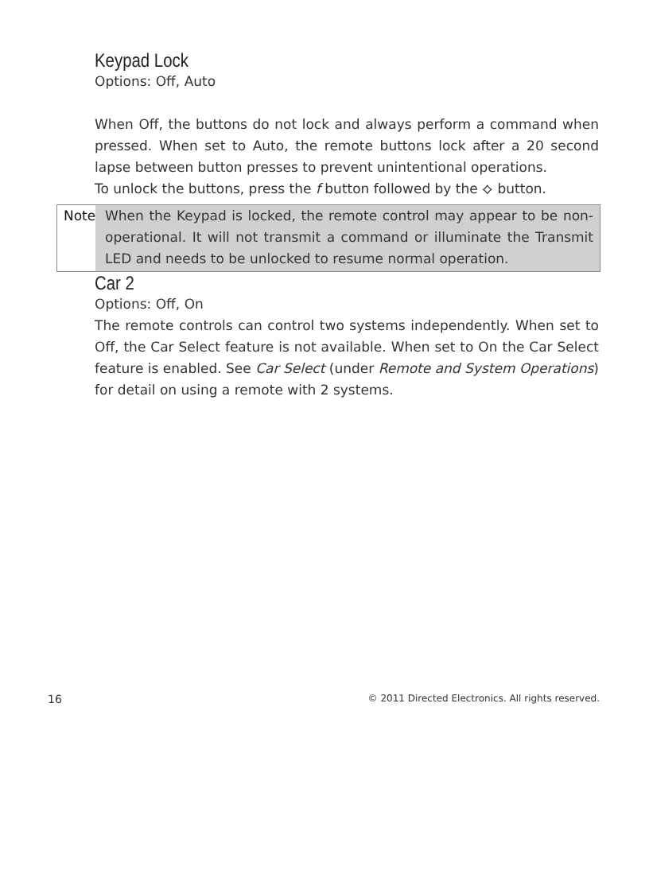Keypad Lock
Options: Off, Auto
When Off, the buttons do not lock and always perform a command when pressed. When set to Auto, the remote buttons lock after a 20 second lapse between button presses to prevent unintentional operations.
To unlock the buttons, press the f button followed by the ⟡ button.
Note When the Keypad is locked, the remote control may appear to be non-operational. It will not transmit a command or illuminate the Transmit LED and needs to be unlocked to resume normal operation.
Car 2
Options: Off, On
The remote controls can control two systems independently. When set to Off, the Car Select feature is not available. When set to On the Car Select feature is enabled. See Car Select (under Remote and System Operations) for detail on using a remote with 2 systems.
16
© 2011 Directed Electronics. All rights reserved.